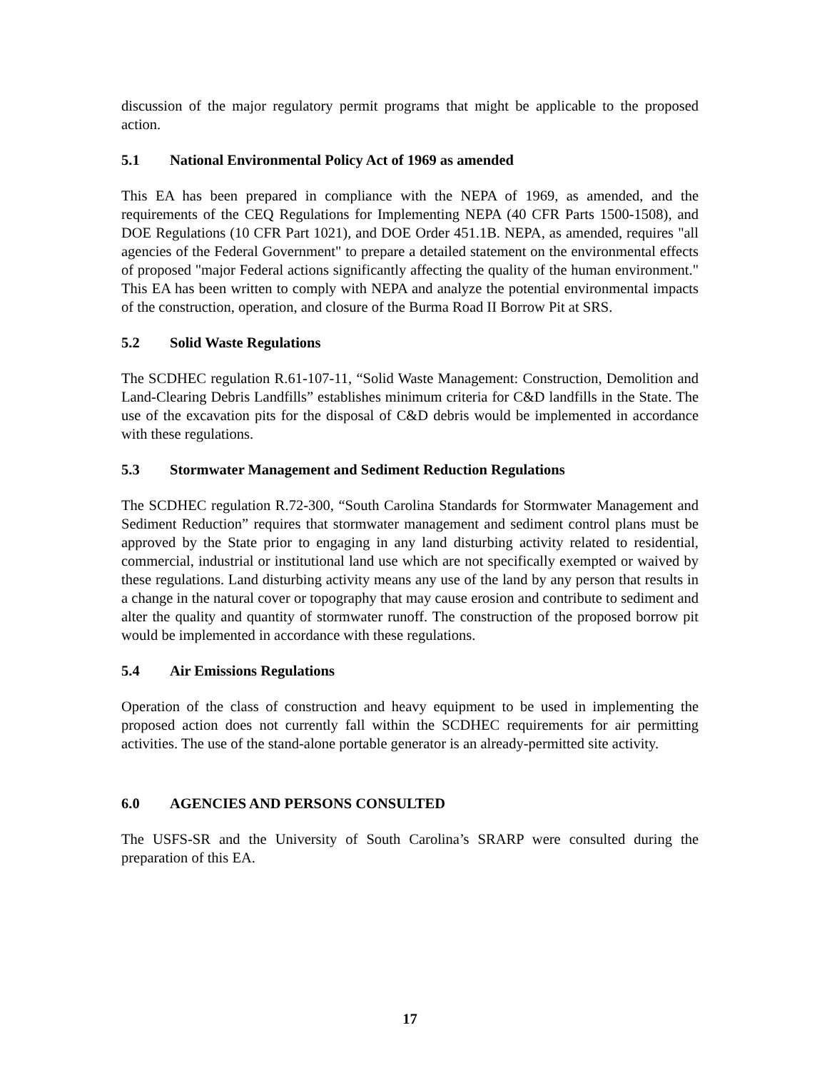discussion of the major regulatory permit programs that might be applicable to the proposed action.
5.1 National Environmental Policy Act of 1969 as amended
This EA has been prepared in compliance with the NEPA of 1969, as amended, and the requirements of the CEQ Regulations for Implementing NEPA (40 CFR Parts 1500-1508), and DOE Regulations (10 CFR Part 1021), and DOE Order 451.1B. NEPA, as amended, requires "all agencies of the Federal Government" to prepare a detailed statement on the environmental effects of proposed "major Federal actions significantly affecting the quality of the human environment." This EA has been written to comply with NEPA and analyze the potential environmental impacts of the construction, operation, and closure of the Burma Road II Borrow Pit at SRS.
5.2 Solid Waste Regulations
The SCDHEC regulation R.61-107-11, “Solid Waste Management: Construction, Demolition and Land-Clearing Debris Landfills” establishes minimum criteria for C&D landfills in the State. The use of the excavation pits for the disposal of C&D debris would be implemented in accordance with these regulations.
5.3 Stormwater Management and Sediment Reduction Regulations
The SCDHEC regulation R.72-300, “South Carolina Standards for Stormwater Management and Sediment Reduction” requires that stormwater management and sediment control plans must be approved by the State prior to engaging in any land disturbing activity related to residential, commercial, industrial or institutional land use which are not specifically exempted or waived by these regulations. Land disturbing activity means any use of the land by any person that results in a change in the natural cover or topography that may cause erosion and contribute to sediment and alter the quality and quantity of stormwater runoff. The construction of the proposed borrow pit would be implemented in accordance with these regulations.
5.4 Air Emissions Regulations
Operation of the class of construction and heavy equipment to be used in implementing the proposed action does not currently fall within the SCDHEC requirements for air permitting activities. The use of the stand-alone portable generator is an already-permitted site activity.
6.0 AGENCIES AND PERSONS CONSULTED
The USFS-SR and the University of South Carolina’s SRARP were consulted during the preparation of this EA.
17